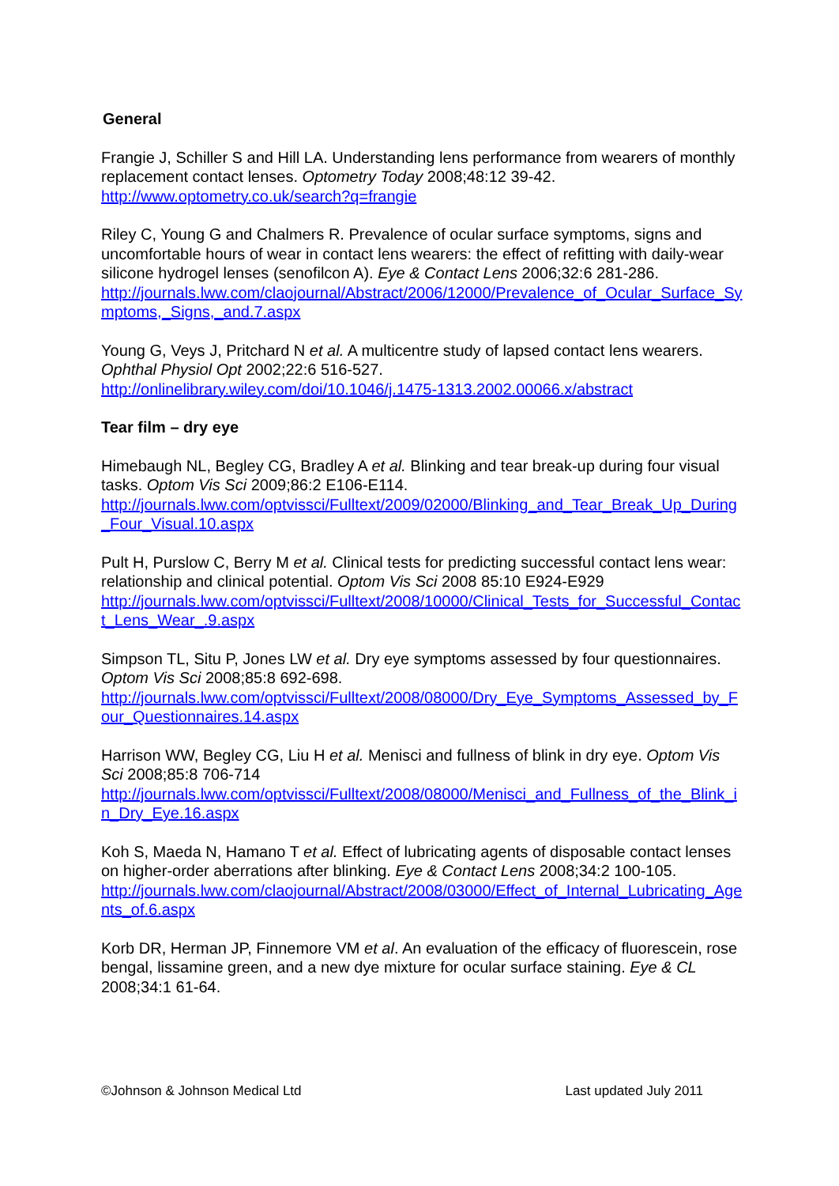General
Frangie J, Schiller S and Hill LA. Understanding lens performance from wearers of monthly replacement contact lenses. Optometry Today 2008;48:12 39-42.
http://www.optometry.co.uk/search?q=frangie
Riley C, Young G and Chalmers R. Prevalence of ocular surface symptoms, signs and uncomfortable hours of wear in contact lens wearers: the effect of refitting with daily-wear silicone hydrogel lenses (senofilcon A). Eye & Contact Lens 2006;32:6 281-286.
http://journals.lww.com/claojournal/Abstract/2006/12000/Prevalence_of_Ocular_Surface_Symptoms,_Signs,_and.7.aspx
Young G, Veys J, Pritchard N et al. A multicentre study of lapsed contact lens wearers. Ophthal Physiol Opt 2002;22:6 516-527.
http://onlinelibrary.wiley.com/doi/10.1046/j.1475-1313.2002.00066.x/abstract
Tear film – dry eye
Himebaugh NL, Begley CG, Bradley A et al. Blinking and tear break-up during four visual tasks. Optom Vis Sci 2009;86:2 E106-E114.
http://journals.lww.com/optvissci/Fulltext/2009/02000/Blinking_and_Tear_Break_Up_During_Four_Visual.10.aspx
Pult H, Purslow C, Berry M et al. Clinical tests for predicting successful contact lens wear: relationship and clinical potential. Optom Vis Sci 2008 85:10 E924-E929
http://journals.lww.com/optvissci/Fulltext/2008/10000/Clinical_Tests_for_Successful_Contact_Lens_Wear_.9.aspx
Simpson TL, Situ P, Jones LW et al. Dry eye symptoms assessed by four questionnaires. Optom Vis Sci 2008;85:8 692-698.
http://journals.lww.com/optvissci/Fulltext/2008/08000/Dry_Eye_Symptoms_Assessed_by_Four_Questionnaires.14.aspx
Harrison WW, Begley CG, Liu H et al. Menisci and fullness of blink in dry eye. Optom Vis Sci 2008;85:8 706-714
http://journals.lww.com/optvissci/Fulltext/2008/08000/Menisci_and_Fullness_of_the_Blink_in_Dry_Eye.16.aspx
Koh S, Maeda N, Hamano T et al. Effect of lubricating agents of disposable contact lenses on higher-order aberrations after blinking. Eye & Contact Lens 2008;34:2 100-105.
http://journals.lww.com/claojournal/Abstract/2008/03000/Effect_of_Internal_Lubricating_Agents_of.6.aspx
Korb DR, Herman JP, Finnemore VM et al. An evaluation of the efficacy of fluorescein, rose bengal, lissamine green, and a new dye mixture for ocular surface staining. Eye & CL 2008;34:1 61-64.
©Johnson & Johnson Medical Ltd Last updated July 2011